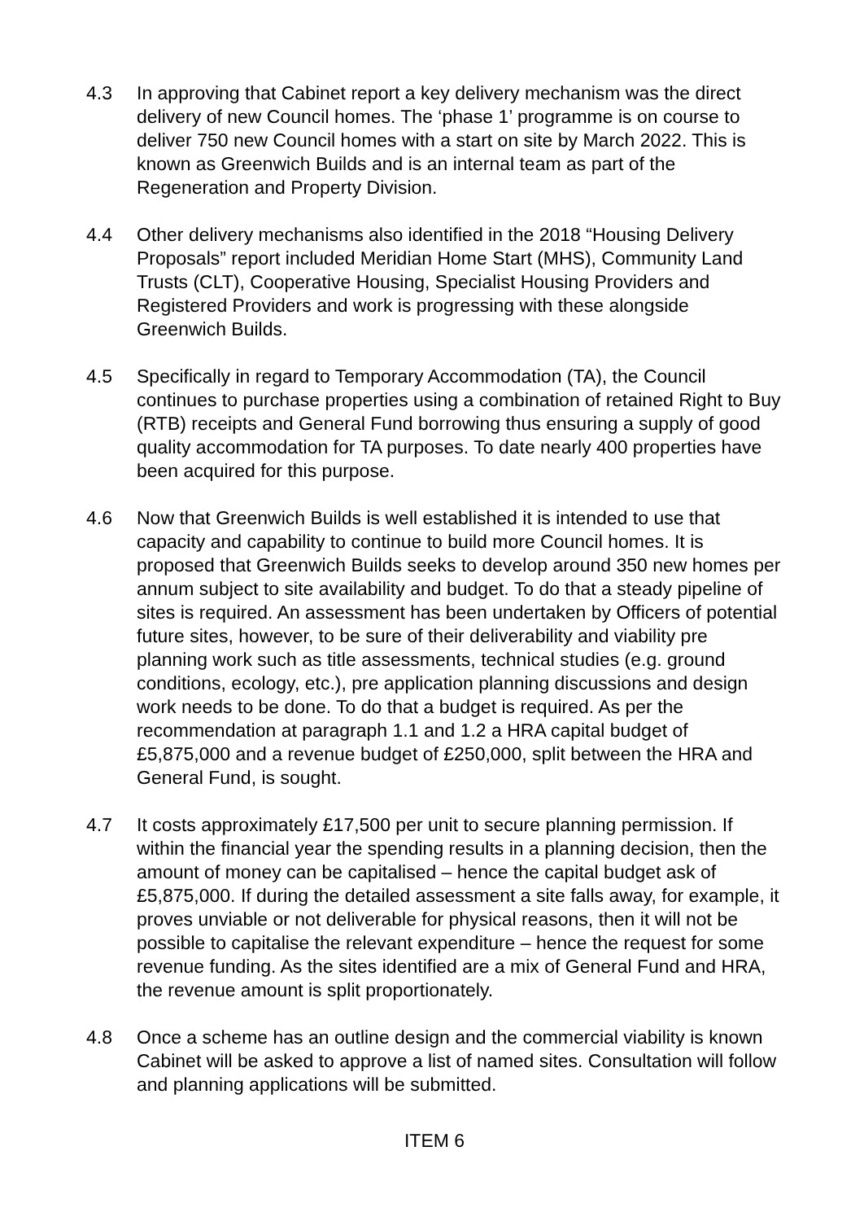4.3 In approving that Cabinet report a key delivery mechanism was the direct delivery of new Council homes. The ‘phase 1’ programme is on course to deliver 750 new Council homes with a start on site by March 2022. This is known as Greenwich Builds and is an internal team as part of the Regeneration and Property Division.
4.4 Other delivery mechanisms also identified in the 2018 “Housing Delivery Proposals” report included Meridian Home Start (MHS), Community Land Trusts (CLT), Cooperative Housing, Specialist Housing Providers and Registered Providers and work is progressing with these alongside Greenwich Builds.
4.5 Specifically in regard to Temporary Accommodation (TA), the Council continues to purchase properties using a combination of retained Right to Buy (RTB) receipts and General Fund borrowing thus ensuring a supply of good quality accommodation for TA purposes. To date nearly 400 properties have been acquired for this purpose.
4.6 Now that Greenwich Builds is well established it is intended to use that capacity and capability to continue to build more Council homes. It is proposed that Greenwich Builds seeks to develop around 350 new homes per annum subject to site availability and budget. To do that a steady pipeline of sites is required. An assessment has been undertaken by Officers of potential future sites, however, to be sure of their deliverability and viability pre planning work such as title assessments, technical studies (e.g. ground conditions, ecology, etc.), pre application planning discussions and design work needs to be done. To do that a budget is required. As per the recommendation at paragraph 1.1 and 1.2 a HRA capital budget of £5,875,000 and a revenue budget of £250,000, split between the HRA and General Fund, is sought.
4.7 It costs approximately £17,500 per unit to secure planning permission. If within the financial year the spending results in a planning decision, then the amount of money can be capitalised – hence the capital budget ask of £5,875,000. If during the detailed assessment a site falls away, for example, it proves unviable or not deliverable for physical reasons, then it will not be possible to capitalise the relevant expenditure – hence the request for some revenue funding. As the sites identified are a mix of General Fund and HRA, the revenue amount is split proportionately.
4.8 Once a scheme has an outline design and the commercial viability is known Cabinet will be asked to approve a list of named sites. Consultation will follow and planning applications will be submitted.
ITEM 6